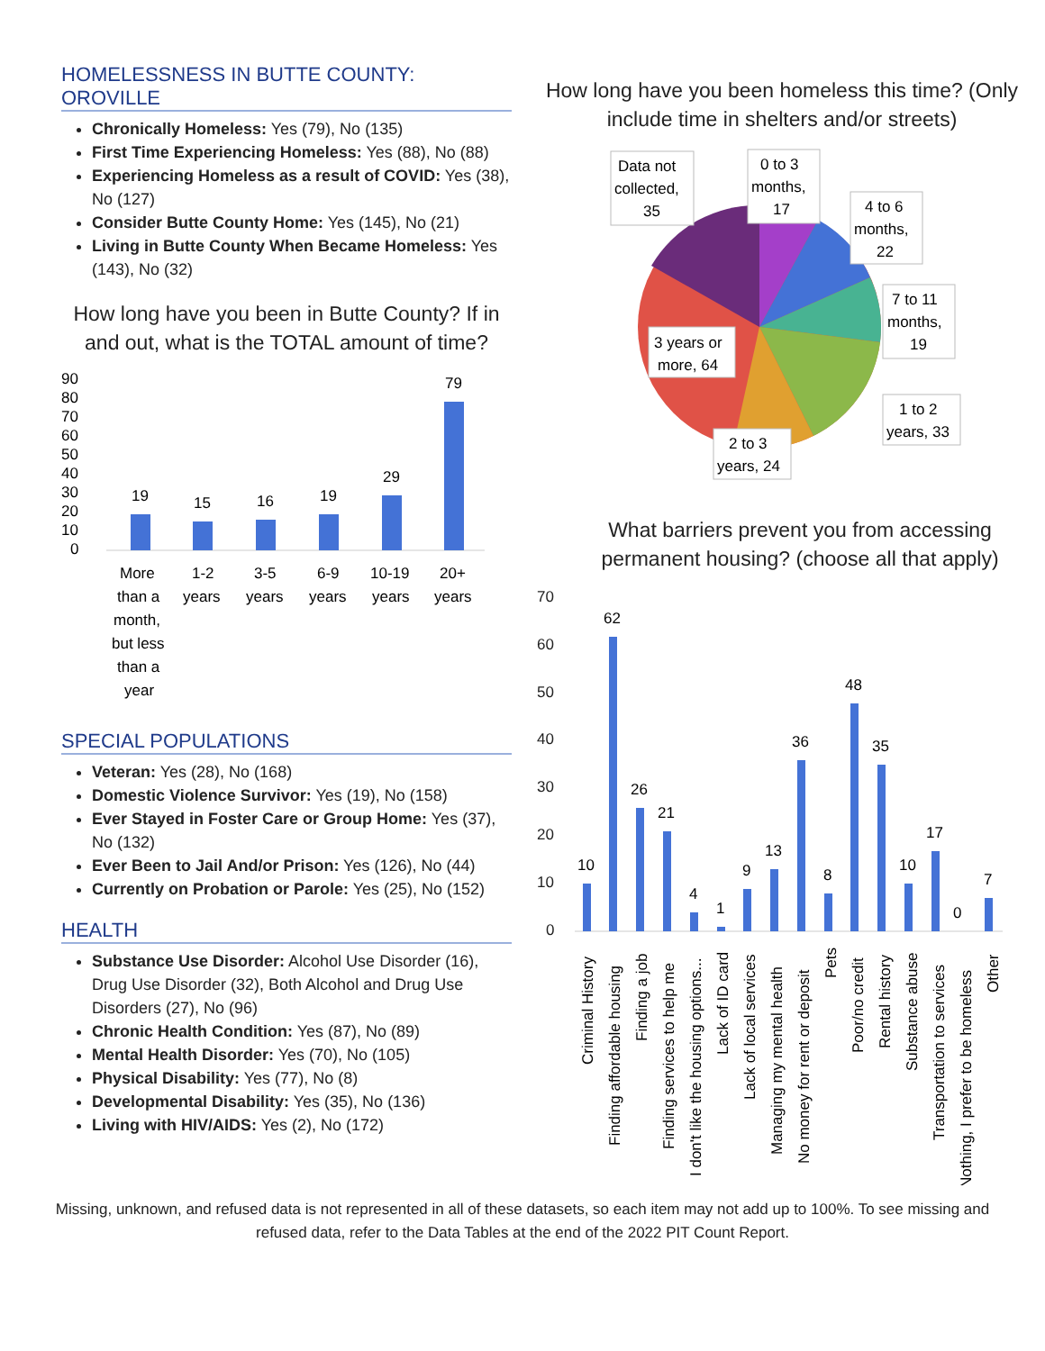HOMELESSNESS IN BUTTE COUNTY: OROVILLE
Chronically Homeless: Yes (79), No (135)
First Time Experiencing Homeless: Yes (88), No (88)
Experiencing Homeless as a result of COVID: Yes (38), No (127)
Consider Butte County Home: Yes (145), No (21)
Living in Butte County When Became Homeless: Yes (143), No (32)
How long have you been in Butte County? If in and out, what is the TOTAL amount of time?
90
80
70
60
50
40
30
20
10
0
19
15
16
19
29
79
More
than a
month,
but less
than a
year
1-2
years
3-5
years
6-9
years
10-19
years
20+
years
SPECIAL POPULATIONS
Veteran: Yes (28), No (168)
Domestic Violence Survivor: Yes (19), No (158)
Ever Stayed in Foster Care or Group Home: Yes (37), No (132)
Ever Been to Jail And/or Prison: Yes (126), No (44)
Currently on Probation or Parole: Yes (25), No (152)
HEALTH
Substance Use Disorder: Alcohol Use Disorder (16), Drug Use Disorder (32), Both Alcohol and Drug Use Disorders (27), No (96)
Chronic Health Condition: Yes (87), No (89)
Mental Health Disorder: Yes (70), No (105)
Physical Disability: Yes (77), No (8)
Developmental Disability: Yes (35), No (136)
Living with HIV/AIDS: Yes (2), No (172)
How long have you been homeless this time? (Only include time in shelters and/or streets)
Data not
collected,
35
0 to 3
months,
17
4 to 6
months,
22
7 to 11
months,
19
3 years or
more, 64
1 to 2
years, 33
2 to 3
years, 24
What barriers prevent you from accessing permanent housing? (choose all that apply)
70
60
50
40
30
20
10
0
10
62
26
21
4
1
9
13
36
8
48
35
10
17
0
7
Criminal History
Finding affordable housing
Finding a job
Finding services to help me
I don't like the housing options...
Lack of ID card
Lack of local services
Managing my mental health
No money for rent or deposit
Pets
Poor/no credit
Rental history
Substance abuse
Transportation to services
Nothing, I prefer to be homeless
Other
Missing, unknown, and refused data is not represented in all of these datasets, so each item may not add up to 100%. To see missing and refused data, refer to the Data Tables at the end of the 2022 PIT Count Report.